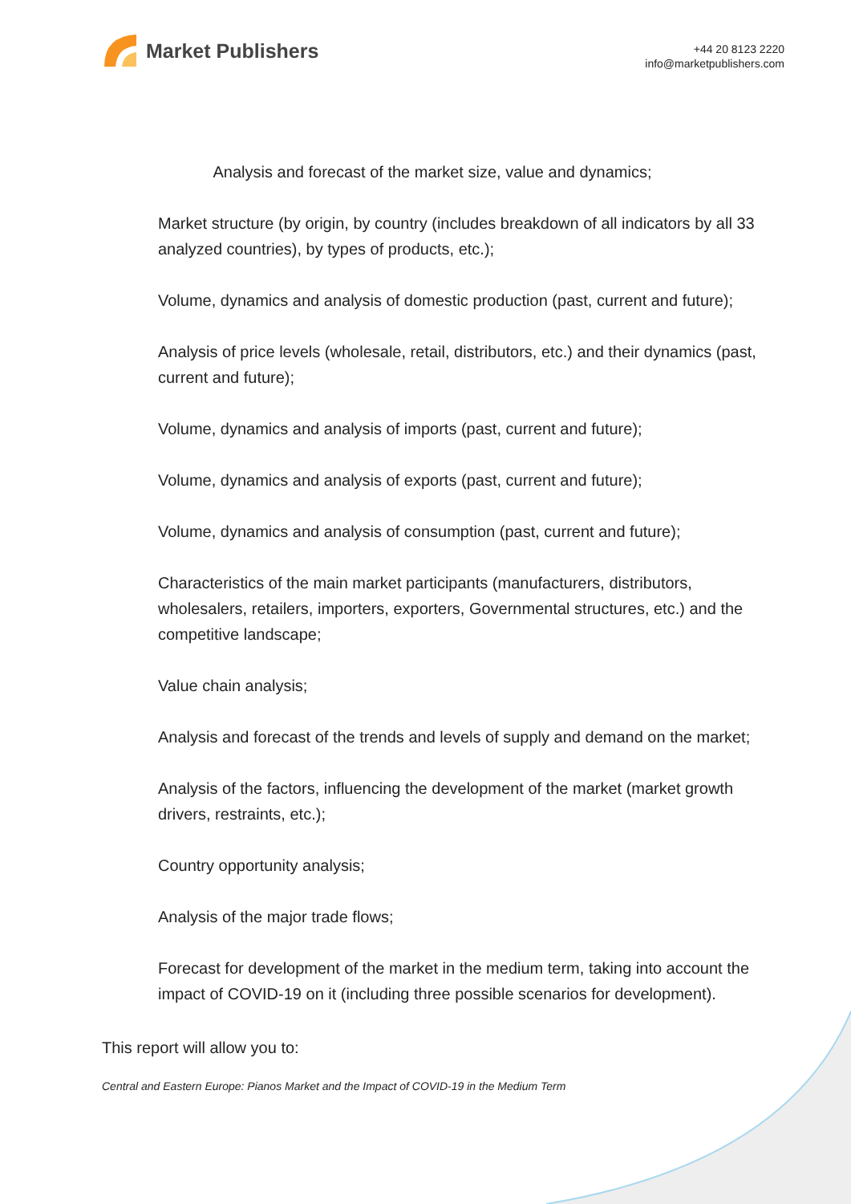Market Publishers
+44 20 8123 2220
info@marketpublishers.com
Analysis and forecast of the market size, value and dynamics;
Market structure (by origin, by country (includes breakdown of all indicators by all 33 analyzed countries), by types of products, etc.);
Volume, dynamics and analysis of domestic production (past, current and future);
Analysis of price levels (wholesale, retail, distributors, etc.) and their dynamics (past, current and future);
Volume, dynamics and analysis of imports (past, current and future);
Volume, dynamics and analysis of exports (past, current and future);
Volume, dynamics and analysis of consumption (past, current and future);
Characteristics of the main market participants (manufacturers, distributors, wholesalers, retailers, importers, exporters, Governmental structures, etc.) and the competitive landscape;
Value chain analysis;
Analysis and forecast of the trends and levels of supply and demand on the market;
Analysis of the factors, influencing the development of the market (market growth drivers, restraints, etc.);
Country opportunity analysis;
Analysis of the major trade flows;
Forecast for development of the market in the medium term, taking into account the impact of COVID-19 on it (including three possible scenarios for development).
This report will allow you to:
Central and Eastern Europe: Pianos Market and the Impact of COVID-19 in the Medium Term